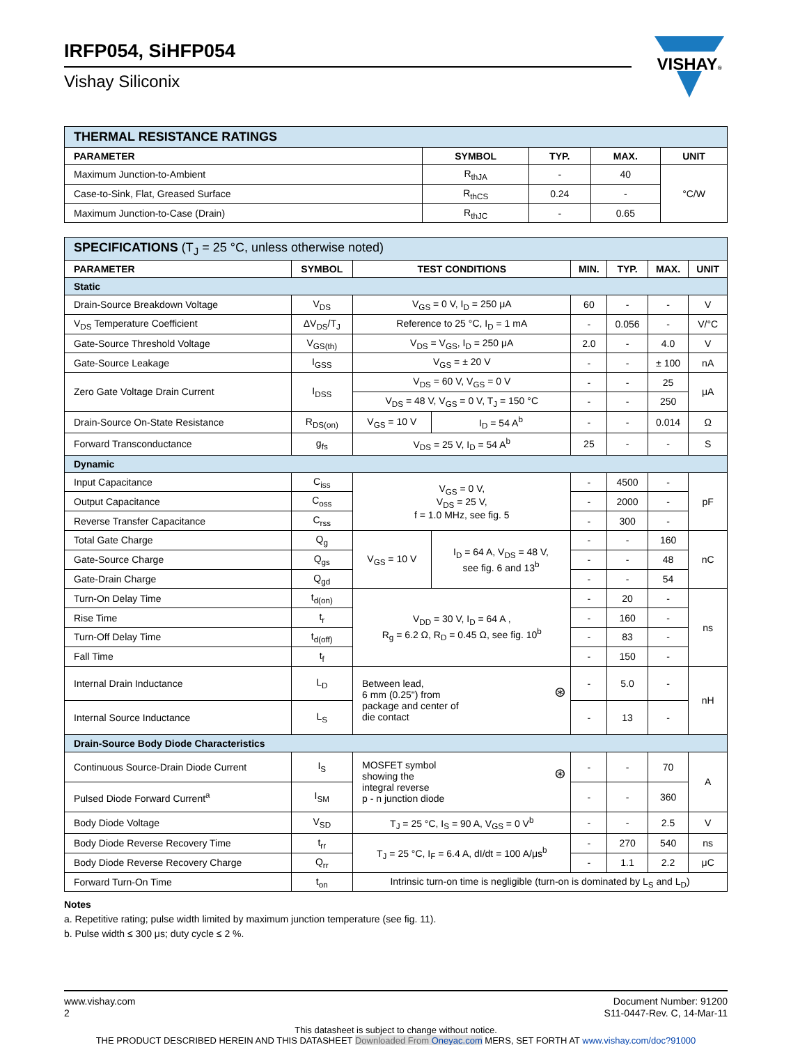IRFP054, SiHFP054
Vishay Siliconix
VISHAY®
| THERMAL RESISTANCE RATINGS | | | | |
| PARAMETER | SYMBOL | TYP. | MAX. | UNIT |
| Maximum Junction-to-Ambient | R<sub>thJA</sub> | - | 40 | °C/W |
| Case-to-Sink, Flat, Greased Surface | R<sub>thCS</sub> | 0.24 | - | |
| Maximum Junction-to-Case (Drain) | R<sub>thJC</sub> | - | 0.65 | |
| SPECIFICATIONS (T<sub>J</sub> = 25 °C, unless otherwise noted) | | | | | | | |
| PARAMETER | SYMBOL | TEST CONDITIONS | | MIN. | TYP. | MAX. | UNIT |
| Static | | | | | | | |
| Drain-Source Breakdown Voltage | V<sub>DS</sub> | V<sub>GS</sub> = 0 V, I<sub>D</sub> = 250 μA | | 60 | - | - | V |
| V<sub>DS</sub> Temperature Coefficient | ΔV<sub>DS</sub>/T<sub>J</sub> | Reference to 25 °C, I<sub>D</sub> = 1 mA | | - | 0.056 | - | V/°C |
| Gate-Source Threshold Voltage | V<sub>GS(th)</sub> | V<sub>DS</sub> = V<sub>GS</sub>, I<sub>D</sub> = 250 μA | | 2.0 | - | 4.0 | V |
| Gate-Source Leakage | I<sub>GSS</sub> | V<sub>GS</sub> = ± 20 V | | - | - | ± 100 | nA |
| Zero Gate Voltage Drain Current | I<sub>DSS</sub> | V<sub>DS</sub> = 60 V, V<sub>GS</sub> = 0 V | | - | - | 25 | μA |
| | | V<sub>DS</sub> = 48 V, V<sub>GS</sub> = 0 V, T<sub>J</sub> = 150 °C | | - | - | 250 | |
| Drain-Source On-State Resistance | R<sub>DS(on)</sub> | V<sub>GS</sub> = 10 V | I<sub>D</sub> = 54 A<sup>b</sup> | - | - | 0.014 | Ω |
| Forward Transconductance | g<sub>fs</sub> | V<sub>DS</sub> = 25 V, I<sub>D</sub> = 54 A<sup>b</sup> | | 25 | - | - | S |
| Dynamic | | | | | | | |
| Input Capacitance | C<sub>iss</sub> | V<sub>GS</sub> = 0 V, V<sub>DS</sub> = 25 V, f = 1.0 MHz, see fig. 5 | | - | 4500 | - | pF |
| Output Capacitance | C<sub>oss</sub> | | | - | 2000 | - | |
| Reverse Transfer Capacitance | C<sub>rss</sub> | | | - | 300 | - | |
| Total Gate Charge | Q<sub>g</sub> | V<sub>GS</sub> = 10 V | I<sub>D</sub> = 64 A, V<sub>DS</sub> = 48 V, see fig. 6 and 13<sup>b</sup> | - | - | 160 | nC |
| Gate-Source Charge | Q<sub>gs</sub> | | | - | - | 48 | |
| Gate-Drain Charge | Q<sub>gd</sub> | | | - | - | 54 | |
| Turn-On Delay Time | t<sub>d(on)</sub> | V<sub>DD</sub> = 30 V, I<sub>D</sub> = 64 A , R<sub>g</sub> = 6.2 Ω, R<sub>D</sub> = 0.45 Ω, see fig. 10<sup>b</sup> | | - | 20 | - | ns |
| Rise Time | t<sub>r</sub> | | | - | 160 | - | |
| Turn-Off Delay Time | t<sub>d(off)</sub> | | | - | 83 | - | |
| Fall Time | t<sub>f</sub> | | | - | 150 | - | |
| Internal Drain Inductance | L<sub>D</sub> | Between lead, 6 mm (0.25") from package and center of die contact ⊛ | | - | 5.0 | - | nH |
| Internal Source Inductance | L<sub>S</sub> | | | - | 13 | - | |
| Drain-Source Body Diode Characteristics | | | | | | | |
| Continuous Source-Drain Diode Current | I<sub>S</sub> | MOSFET symbol showing the integral reverse p - n junction diode ⊛ | | - | - | 70 | A |
| Pulsed Diode Forward Current<sup>a</sup> | I<sub>SM</sub> | | | - | - | 360 | |
| Body Diode Voltage | V<sub>SD</sub> | T<sub>J</sub> = 25 °C, I<sub>S</sub> = 90 A, V<sub>GS</sub> = 0 V<sup>b</sup> | | - | - | 2.5 | V |
| Body Diode Reverse Recovery Time | t<sub>rr</sub> | T<sub>J</sub> = 25 °C, I<sub>F</sub> = 6.4 A, dI/dt = 100 A/μs<sup>b</sup> | | - | 270 | 540 | ns |
| Body Diode Reverse Recovery Charge | Q<sub>rr</sub> | | | - | 1.1 | 2.2 | μC |
| Forward Turn-On Time | t<sub>on</sub> | Intrinsic turn-on time is negligible (turn-on is dominated by L<sub>S</sub> and L<sub>D</sub>) | | | | | |
Notes
a. Repetitive rating; pulse width limited by maximum junction temperature (see fig. 11).
b. Pulse width ≤ 300 μs; duty cycle ≤ 2 %.
www.vishay.com
2
Document Number: 91200
S11-0447-Rev. C, 14-Mar-11
This datasheet is subject to change without notice.
THE PRODUCT DESCRIBED HEREIN AND THIS DATASHEET Downloaded From Oneyac.com MERS, SET FORTH AT www.vishay.com/doc?91000